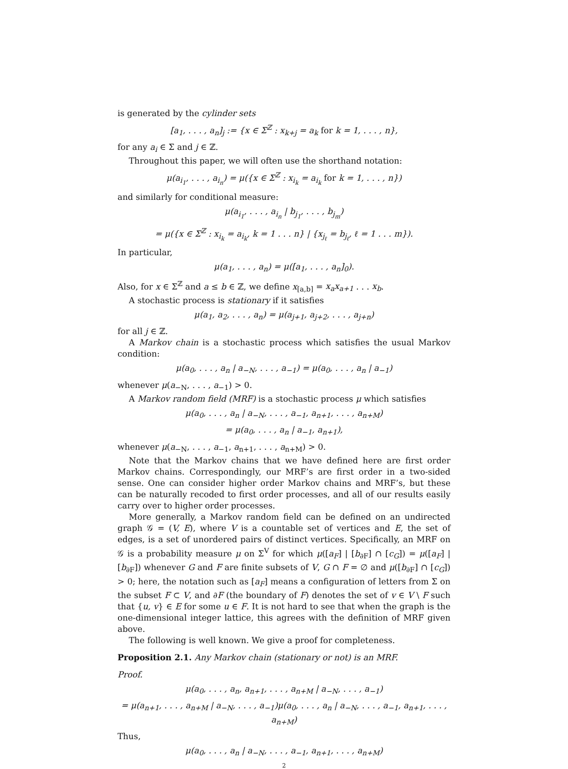is generated by the cylinder sets
[a<sub>1</sub>, . . . , a<sub>n</sub>]<sub>j</sub> := {x ∈ Σ<sup>ℤ</sup> : x<sub>k+j</sub> = a<sub>k</sub> for k = 1, . . . , n},
for any a<sub>i</sub> ∈ Σ and j ∈ ℤ.
Throughout this paper, we will often use the shorthand notation:
μ(a<sub>i<sub>1</sub></sub>, . . . , a<sub>i<sub>n</sub></sub>) = μ({x ∈ Σ<sup>ℤ</sup> : x<sub>i<sub>k</sub></sub> = a<sub>i<sub>k</sub></sub> for k = 1, . . . , n})
and similarly for conditional measure:
μ(a<sub>i<sub>1</sub></sub>, . . . , a<sub>i<sub>n</sub></sub> | b<sub>j<sub>1</sub></sub>, . . . , b<sub>j<sub>m</sub></sub>)
= μ({x ∈ Σ<sup>ℤ</sup> : x<sub>i<sub>k</sub></sub> = a<sub>i<sub>k</sub></sub>, k = 1 . . . n} | {x<sub>j<sub>ℓ</sub></sub> = b<sub>j<sub>ℓ</sub></sub>, ℓ = 1 . . . m}).
In particular,
μ(a<sub>1</sub>, . . . , a<sub>n</sub>) = μ([a<sub>1</sub>, . . . , a<sub>n</sub>]<sub>0</sub>).
Also, for x ∈ Σ<sup>ℤ</sup> and a ≤ b ∈ ℤ, we define x<sub>[a,b]</sub> = x<sub>a</sub>x<sub>a+1</sub> . . . x<sub>b</sub>.
A stochastic process is stationary if it satisfies
μ(a<sub>1</sub>, a<sub>2</sub>, . . . , a<sub>n</sub>) = μ(a<sub>j+1</sub>, a<sub>j+2</sub>, . . . , a<sub>j+n</sub>)
for all j ∈ ℤ.
A Markov chain is a stochastic process which satisfies the usual Markov condition:
μ(a<sub>0</sub>, . . . , a<sub>n</sub> | a<sub>−N</sub>, . . . , a<sub>−1</sub>) = μ(a<sub>0</sub>, . . . , a<sub>n</sub> | a<sub>−1</sub>)
whenever μ(a<sub>−N</sub>, . . . , a<sub>−1</sub>) > 0.
A Markov random field (MRF) is a stochastic process μ which satisfies
μ(a<sub>0</sub>, . . . , a<sub>n</sub> | a<sub>−N</sub>, . . . , a<sub>−1</sub>, a<sub>n+1</sub>, . . . , a<sub>n+M</sub>)
= μ(a<sub>0</sub>, . . . , a<sub>n</sub> | a<sub>−1</sub>, a<sub>n+1</sub>),
whenever μ(a<sub>−N</sub>, . . . , a<sub>−1</sub>, a<sub>n+1</sub>, . . . , a<sub>n+M</sub>) > 0.
Note that the Markov chains that we have defined here are first order Markov chains. Correspondingly, our MRF’s are first order in a two-sided sense. One can consider higher order Markov chains and MRF’s, but these can be naturally recoded to first order processes, and all of our results easily carry over to higher order processes.
More generally, a Markov random field can be defined on an undirected graph 𝒢 = (V, E), where V is a countable set of vertices and E, the set of edges, is a set of unordered pairs of distinct vertices. Specifically, an MRF on 𝒢 is a probability measure μ on Σ<sup>V</sup> for which μ([a<sub>F</sub>] | [b<sub>∂F</sub>] ∩ [c<sub>G</sub>]) = μ([a<sub>F</sub>] | [b<sub>∂F</sub>]) whenever G and F are finite subsets of V, G ∩ F = ∅ and μ([b<sub>∂F</sub>] ∩ [c<sub>G</sub>]) > 0; here, the notation such as [a<sub>F</sub>] means a configuration of letters from Σ on the subset F ⊂ V, and ∂F (the boundary of F) denotes the set of v ∈ V \ F such that {u, v} ∈ E for some u ∈ F. It is not hard to see that when the graph is the one-dimensional integer lattice, this agrees with the definition of MRF given above.
The following is well known. We give a proof for completeness.
Proposition 2.1. Any Markov chain (stationary or not) is an MRF.
Proof.
μ(a<sub>0</sub>, . . . , a<sub>n</sub>, a<sub>n+1</sub>, . . . , a<sub>n+M</sub> | a<sub>−N</sub>, . . . , a<sub>−1</sub>)
= μ(a<sub>n+1</sub>, . . . , a<sub>n+M</sub> | a<sub>−N</sub>, . . . , a<sub>−1</sub>)μ(a<sub>0</sub>, . . . , a<sub>n</sub> | a<sub>−N</sub>, . . . , a<sub>−1</sub>, a<sub>n+1</sub>, . . . , a<sub>n+M</sub>)
Thus,
μ(a<sub>0</sub>, . . . , a<sub>n</sub> | a<sub>−N</sub>, . . . , a<sub>−1</sub>, a<sub>n+1</sub>, . . . , a<sub>n+M</sub>)
2